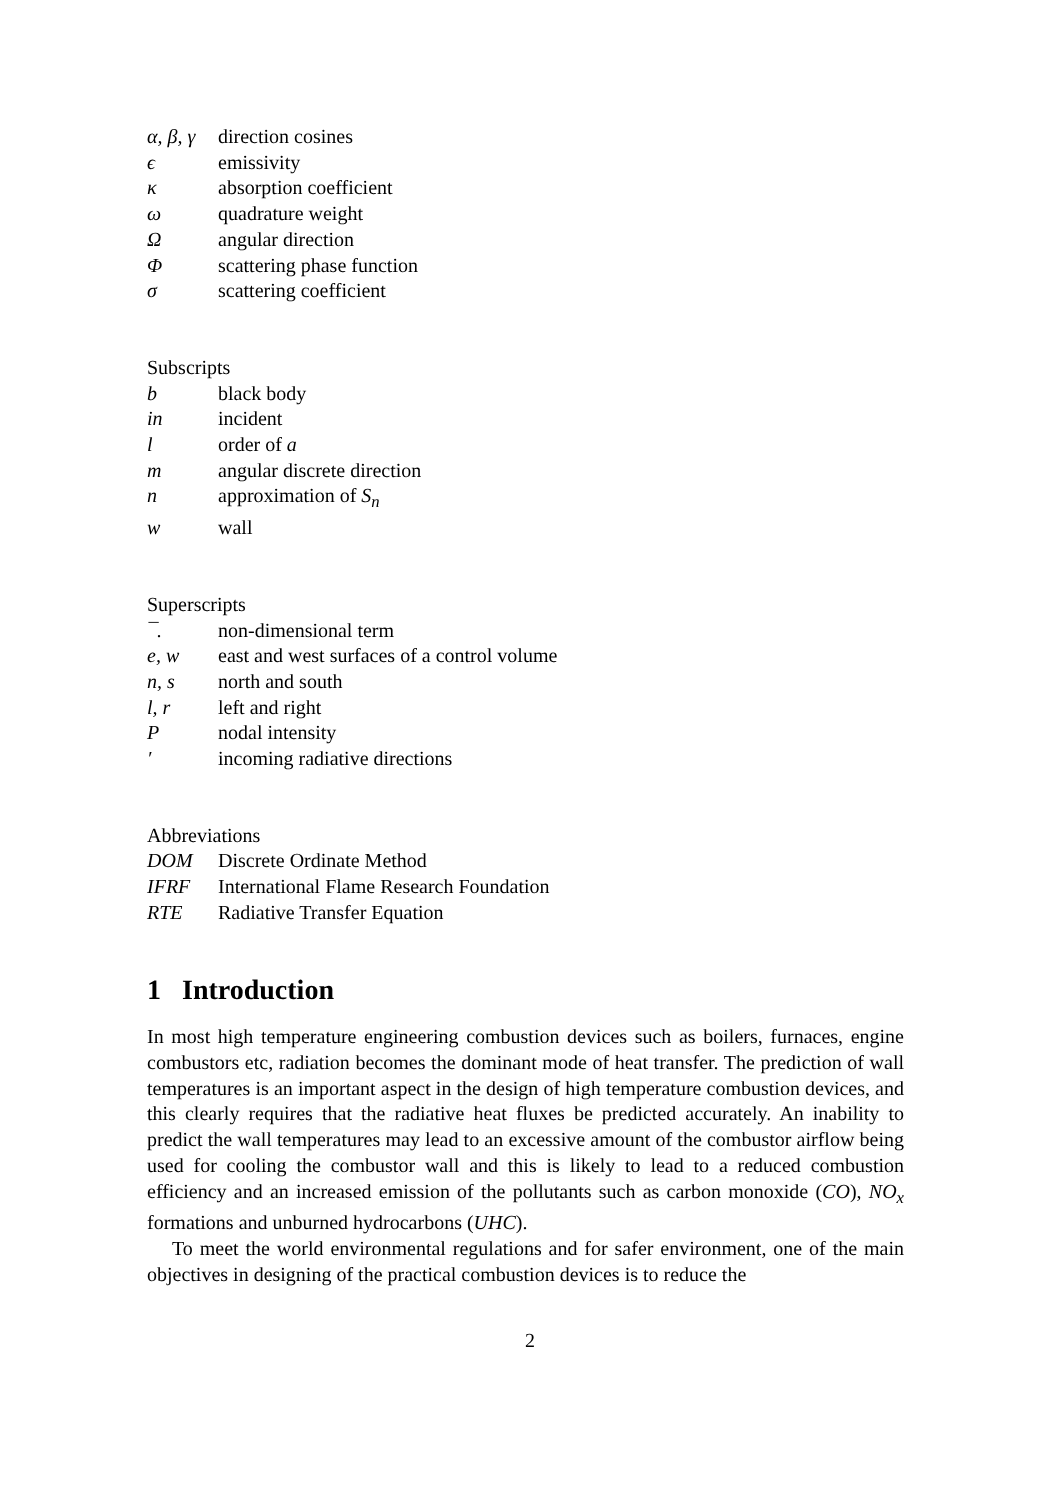| α, β, γ | direction cosines |
| ϵ | emissivity |
| κ | absorption coefficient |
| ω | quadrature weight |
| Ω | angular direction |
| Φ | scattering phase function |
| σ | scattering coefficient |
Subscripts
| b | black body |
| in | incident |
| l | order of a |
| m | angular discrete direction |
| n | approximation of S<sub>n</sub> |
| w | wall |
Superscripts
| ¯. | non-dimensional term |
| e, w | east and west surfaces of a control volume |
| n, s | north and south |
| l, r | left and right |
| P | nodal intensity |
| ′ | incoming radiative directions |
Abbreviations
| DOM | Discrete Ordinate Method |
| IFRF | International Flame Research Foundation |
| RTE | Radiative Transfer Equation |
1 Introduction
In most high temperature engineering combustion devices such as boilers, furnaces, engine combustors etc, radiation becomes the dominant mode of heat transfer. The prediction of wall temperatures is an important aspect in the design of high temperature combustion devices, and this clearly requires that the radiative heat fluxes be predicted accurately. An inability to predict the wall temperatures may lead to an excessive amount of the combustor airflow being used for cooling the combustor wall and this is likely to lead to a reduced combustion efficiency and an increased emission of the pollutants such as carbon monoxide (CO), NO<sub>x</sub> formations and unburned hydrocarbons (UHC).
To meet the world environmental regulations and for safer environment, one of the main objectives in designing of the practical combustion devices is to reduce the
2